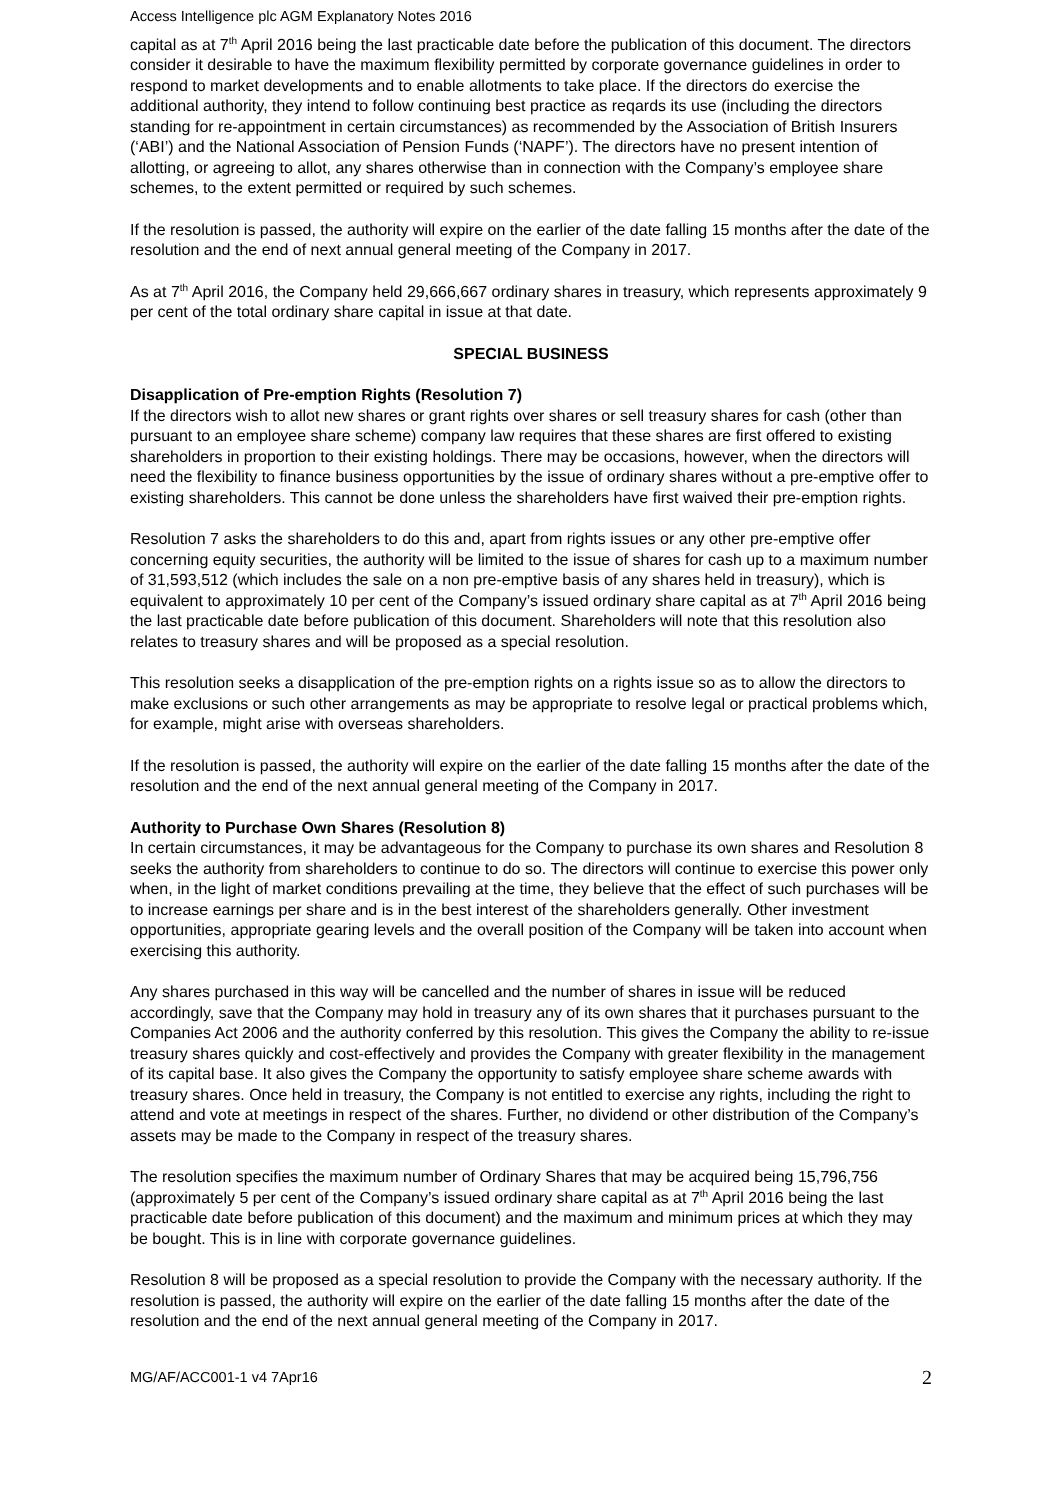Access Intelligence plc AGM Explanatory Notes 2016
capital as at 7<sup>th</sup> April 2016 being the last practicable date before the publication of this document. The directors consider it desirable to have the maximum flexibility permitted by corporate governance guidelines in order to respond to market developments and to enable allotments to take place. If the directors do exercise the additional authority, they intend to follow continuing best practice as reqards its use (including the directors standing for re-appointment in certain circumstances) as recommended by the Association of British Insurers (‘ABI’) and the National Association of Pension Funds (‘NAPF’). The directors have no present intention of allotting, or agreeing to allot, any shares otherwise than in connection with the Company’s employee share schemes, to the extent permitted or required by such schemes.
If the resolution is passed, the authority will expire on the earlier of the date falling 15 months after the date of the resolution and the end of next annual general meeting of the Company in 2017.
As at 7<sup>th</sup> April 2016, the Company held 29,666,667 ordinary shares in treasury, which represents approximately 9 per cent of the total ordinary share capital in issue at that date.
SPECIAL BUSINESS
Disapplication of Pre-emption Rights (Resolution 7)
If the directors wish to allot new shares or grant rights over shares or sell treasury shares for cash (other than pursuant to an employee share scheme) company law requires that these shares are first offered to existing shareholders in proportion to their existing holdings. There may be occasions, however, when the directors will need the flexibility to finance business opportunities by the issue of ordinary shares without a pre-emptive offer to existing shareholders. This cannot be done unless the shareholders have first waived their pre-emption rights.
Resolution 7 asks the shareholders to do this and, apart from rights issues or any other pre-emptive offer concerning equity securities, the authority will be limited to the issue of shares for cash up to a maximum number of 31,593,512 (which includes the sale on a non pre-emptive basis of any shares held in treasury), which is equivalent to approximately 10 per cent of the Company’s issued ordinary share capital as at 7<sup>th</sup> April 2016 being the last practicable date before publication of this document. Shareholders will note that this resolution also relates to treasury shares and will be proposed as a special resolution.
This resolution seeks a disapplication of the pre-emption rights on a rights issue so as to allow the directors to make exclusions or such other arrangements as may be appropriate to resolve legal or practical problems which, for example, might arise with overseas shareholders.
If the resolution is passed, the authority will expire on the earlier of the date falling 15 months after the date of the resolution and the end of the next annual general meeting of the Company in 2017.
Authority to Purchase Own Shares (Resolution 8)
In certain circumstances, it may be advantageous for the Company to purchase its own shares and Resolution 8 seeks the authority from shareholders to continue to do so. The directors will continue to exercise this power only when, in the light of market conditions prevailing at the time, they believe that the effect of such purchases will be to increase earnings per share and is in the best interest of the shareholders generally. Other investment opportunities, appropriate gearing levels and the overall position of the Company will be taken into account when exercising this authority.
Any shares purchased in this way will be cancelled and the number of shares in issue will be reduced accordingly, save that the Company may hold in treasury any of its own shares that it purchases pursuant to the Companies Act 2006 and the authority conferred by this resolution. This gives the Company the ability to re-issue treasury shares quickly and cost-effectively and provides the Company with greater flexibility in the management of its capital base. It also gives the Company the opportunity to satisfy employee share scheme awards with treasury shares. Once held in treasury, the Company is not entitled to exercise any rights, including the right to attend and vote at meetings in respect of the shares. Further, no dividend or other distribution of the Company’s assets may be made to the Company in respect of the treasury shares.
The resolution specifies the maximum number of Ordinary Shares that may be acquired being 15,796,756 (approximately 5 per cent of the Company’s issued ordinary share capital as at 7<sup>th</sup> April 2016 being the last practicable date before publication of this document) and the maximum and minimum prices at which they may be bought. This is in line with corporate governance guidelines.
Resolution 8 will be proposed as a special resolution to provide the Company with the necessary authority. If the resolution is passed, the authority will expire on the earlier of the date falling 15 months after the date of the resolution and the end of the next annual general meeting of the Company in 2017.
MG/AF/ACC001-1 v4 7Apr16 2